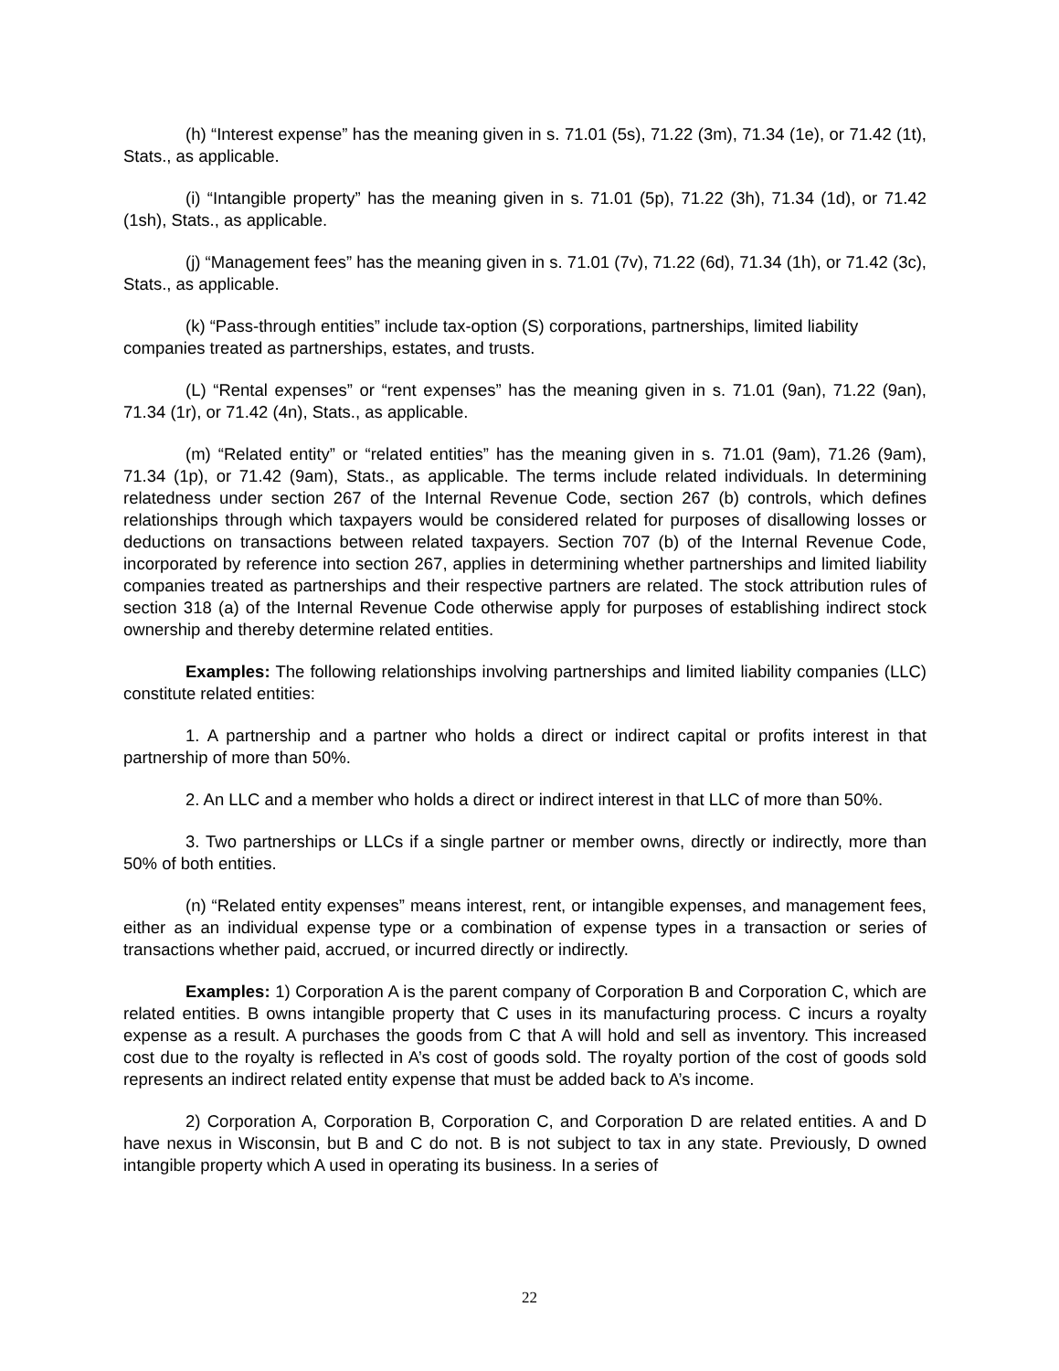(h) “Interest expense” has the meaning given in s. 71.01 (5s), 71.22 (3m), 71.34 (1e), or 71.42 (1t), Stats., as applicable.
(i) “Intangible property” has the meaning given in s. 71.01 (5p), 71.22 (3h), 71.34 (1d), or 71.42 (1sh), Stats., as applicable.
(j) “Management fees” has the meaning given in s. 71.01 (7v), 71.22 (6d), 71.34 (1h), or 71.42 (3c), Stats., as applicable.
(k) “Pass-through entities” include tax-option (S) corporations, partnerships, limited liability companies treated as partnerships, estates, and trusts.
(L) “Rental expenses” or “rent expenses” has the meaning given in s. 71.01 (9an), 71.22 (9an), 71.34 (1r), or 71.42 (4n), Stats., as applicable.
(m) “Related entity” or “related entities” has the meaning given in s. 71.01 (9am), 71.26 (9am), 71.34 (1p), or 71.42 (9am), Stats., as applicable. The terms include related individuals. In determining relatedness under section 267 of the Internal Revenue Code, section 267 (b) controls, which defines relationships through which taxpayers would be considered related for purposes of disallowing losses or deductions on transactions between related taxpayers. Section 707 (b) of the Internal Revenue Code, incorporated by reference into section 267, applies in determining whether partnerships and limited liability companies treated as partnerships and their respective partners are related. The stock attribution rules of section 318 (a) of the Internal Revenue Code otherwise apply for purposes of establishing indirect stock ownership and thereby determine related entities.
Examples: The following relationships involving partnerships and limited liability companies (LLC) constitute related entities:
1. A partnership and a partner who holds a direct or indirect capital or profits interest in that partnership of more than 50%.
2. An LLC and a member who holds a direct or indirect interest in that LLC of more than 50%.
3. Two partnerships or LLCs if a single partner or member owns, directly or indirectly, more than 50% of both entities.
(n) “Related entity expenses” means interest, rent, or intangible expenses, and management fees, either as an individual expense type or a combination of expense types in a transaction or series of transactions whether paid, accrued, or incurred directly or indirectly.
Examples: 1) Corporation A is the parent company of Corporation B and Corporation C, which are related entities. B owns intangible property that C uses in its manufacturing process. C incurs a royalty expense as a result. A purchases the goods from C that A will hold and sell as inventory. This increased cost due to the royalty is reflected in A’s cost of goods sold. The royalty portion of the cost of goods sold represents an indirect related entity expense that must be added back to A’s income.
2) Corporation A, Corporation B, Corporation C, and Corporation D are related entities. A and D have nexus in Wisconsin, but B and C do not. B is not subject to tax in any state. Previously, D owned intangible property which A used in operating its business. In a series of
22